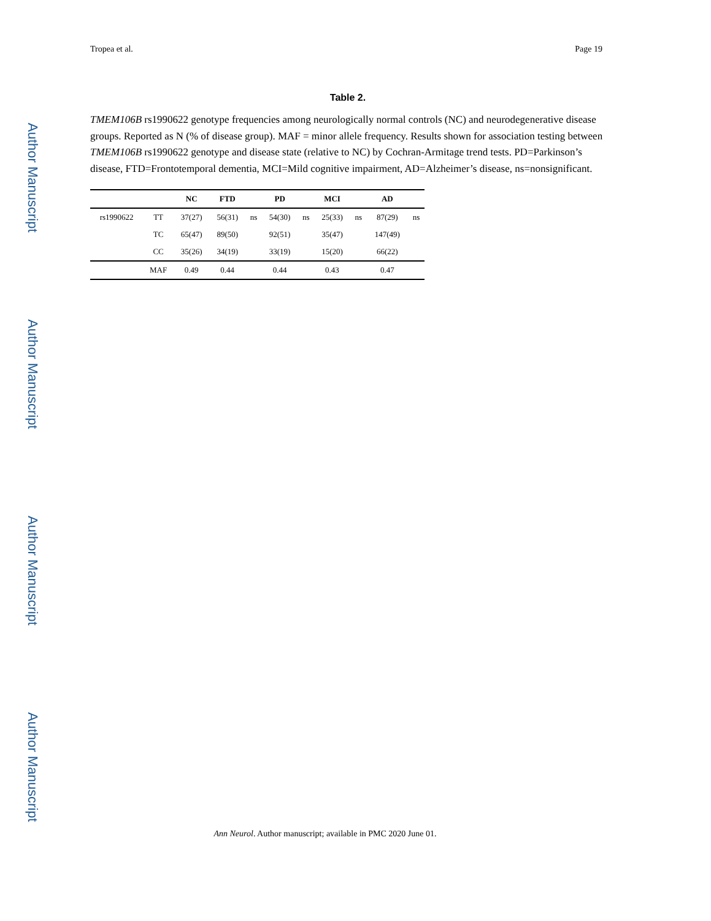Author Manuscript
Author Manuscript
Author Manuscript
Author Manuscript
Tropea et al. Page 19
Table 2.
TMEM106B rs1990622 genotype frequencies among neurologically normal controls (NC) and neurodegenerative disease groups. Reported as N (% of disease group). MAF = minor allele frequency. Results shown for association testing between TMEM106B rs1990622 genotype and disease state (relative to NC) by Cochran-Armitage trend tests. PD=Parkinson’s disease, FTD=Frontotemporal dementia, MCI=Mild cognitive impairment, AD=Alzheimer’s disease, ns=nonsignificant.
| | | NC | FTD | | PD | | MCI | | AD | |
| --- | --- | --- | --- | --- | --- | --- | --- | --- | --- | --- |
| rs1990622 | TT | 37(27) | 56(31) | ns | 54(30) | ns | 25(33) | ns | 87(29) | ns |
| | TC | 65(47) | 89(50) | | 92(51) | | 35(47) | | 147(49) | |
| | CC | 35(26) | 34(19) | | 33(19) | | 15(20) | | 66(22) | |
| | MAF | 0.49 | 0.44 | | 0.44 | | 0.43 | | 0.47 | |
Ann Neurol. Author manuscript; available in PMC 2020 June 01.